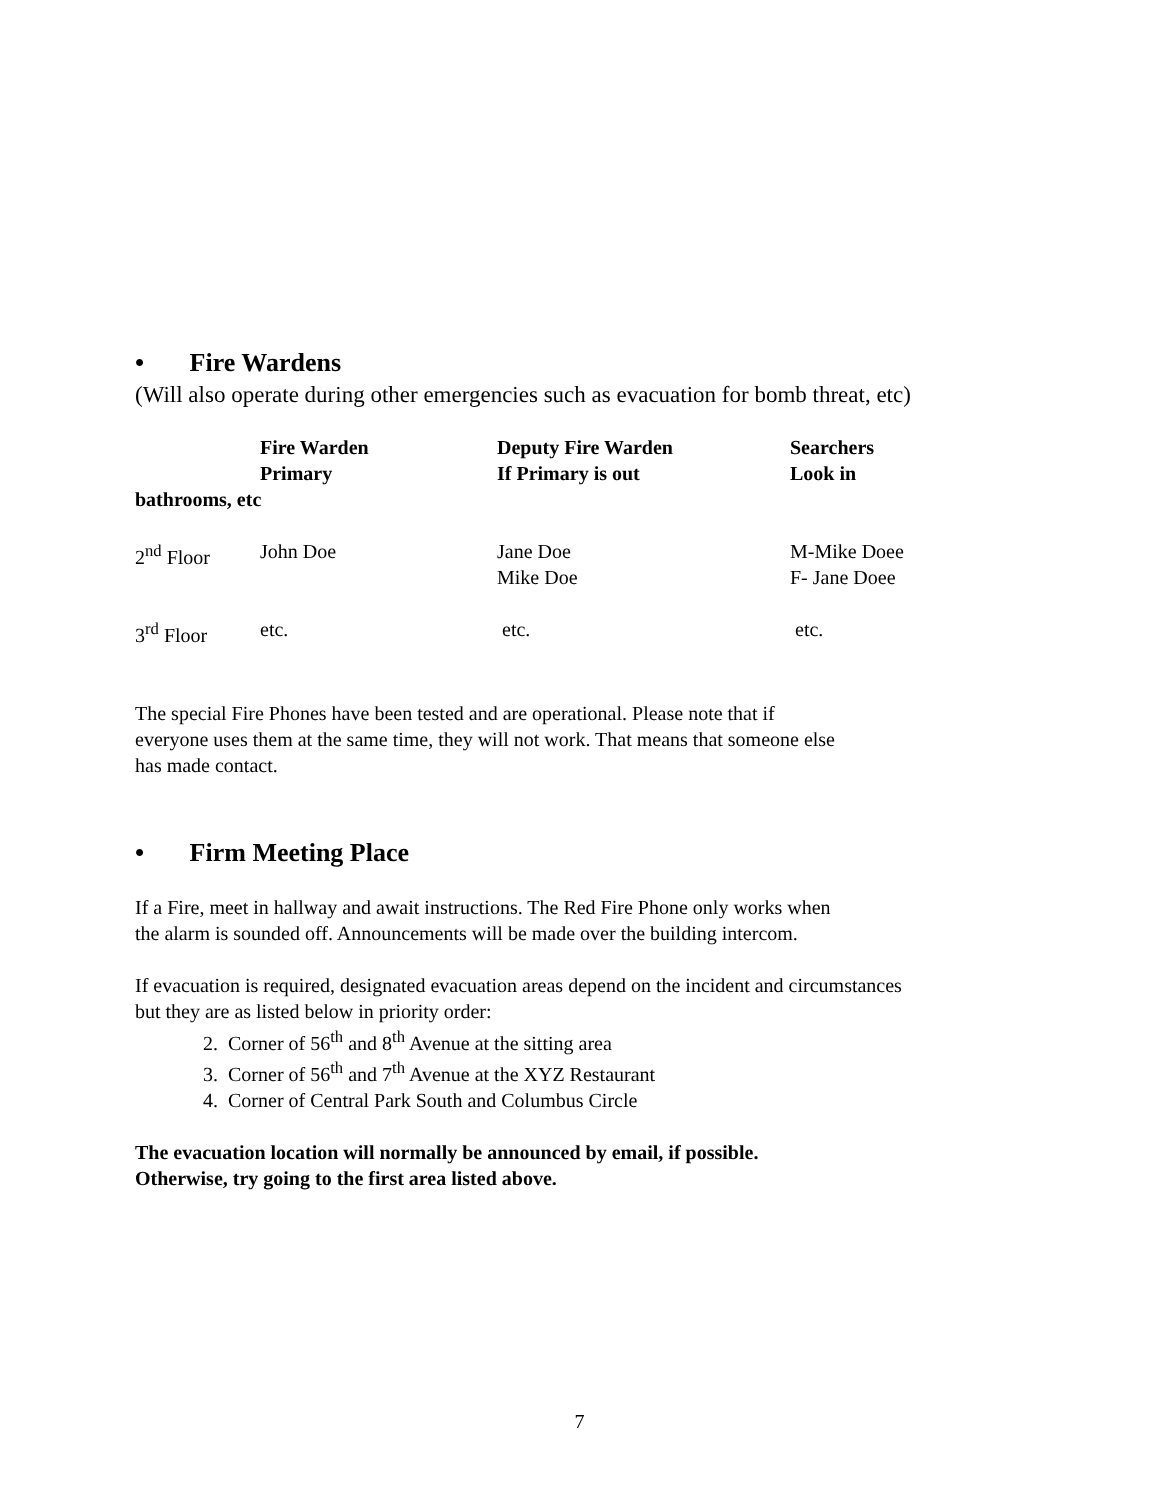• Fire Wardens
(Will also operate during other emergencies such as evacuation for bomb threat, etc)
| | Fire Warden Primary | Deputy Fire Warden If Primary is out | Searchers Look in |
| --- | --- | --- | --- |
| bathrooms, etc | | | |
| 2<sup>nd</sup> Floor | John Doe | Jane Doe Mike Doe | M-Mike Doee F- Jane Doee |
| 3<sup>rd</sup> Floor | etc. | etc. | etc. |
The special Fire Phones have been tested and are operational. Please note that if
everyone uses them at the same time, they will not work. That means that someone else
has made contact.
• Firm Meeting Place
If a Fire, meet in hallway and await instructions. The Red Fire Phone only works when
the alarm is sounded off. Announcements will be made over the building intercom.
If evacuation is required, designated evacuation areas depend on the incident and circumstances
but they are as listed below in priority order:
2. Corner of 56<sup>th</sup> and 8<sup>th</sup> Avenue at the sitting area
3. Corner of 56<sup>th</sup> and 7<sup>th</sup> Avenue at the XYZ Restaurant
4. Corner of Central Park South and Columbus Circle
The evacuation location will normally be announced by email, if possible.
Otherwise, try going to the first area listed above.
7